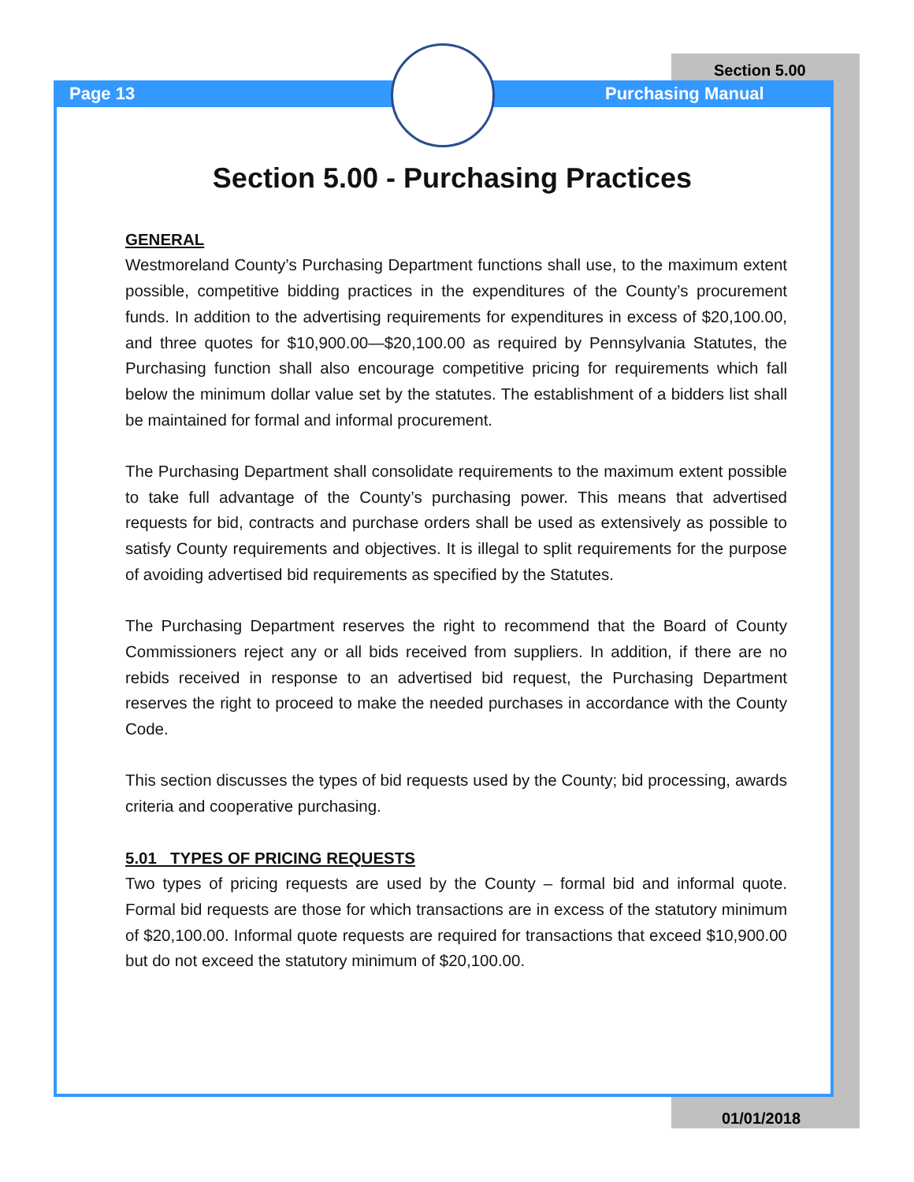Page 13
Section 5.00
Purchasing Manual
Section 5.00 - Purchasing Practices
GENERAL
Westmoreland County’s Purchasing Department functions shall use, to the maximum extent possible, competitive bidding practices in the expenditures of the County’s procurement funds. In addition to the advertising requirements for expenditures in excess of $20,100.00, and three quotes for $10,900.00—$20,100.00 as required by Pennsylvania Statutes, the Purchasing function shall also encourage competitive pricing for requirements which fall below the minimum dollar value set by the statutes. The establishment of a bidders list shall be maintained for formal and informal procurement.
The Purchasing Department shall consolidate requirements to the maximum extent possible to take full advantage of the County’s purchasing power. This means that advertised requests for bid, contracts and purchase orders shall be used as extensively as possible to satisfy County requirements and objectives. It is illegal to split requirements for the purpose of avoiding advertised bid requirements as specified by the Statutes.
The Purchasing Department reserves the right to recommend that the Board of County Commissioners reject any or all bids received from suppliers. In addition, if there are no rebids received in response to an advertised bid request, the Purchasing Department reserves the right to proceed to make the needed purchases in accordance with the County Code.
This section discusses the types of bid requests used by the County; bid processing, awards criteria and cooperative purchasing.
5.01 TYPES OF PRICING REQUESTS
Two types of pricing requests are used by the County – formal bid and informal quote. Formal bid requests are those for which transactions are in excess of the statutory minimum of $20,100.00. Informal quote requests are required for transactions that exceed $10,900.00 but do not exceed the statutory minimum of $20,100.00.
01/01/2018